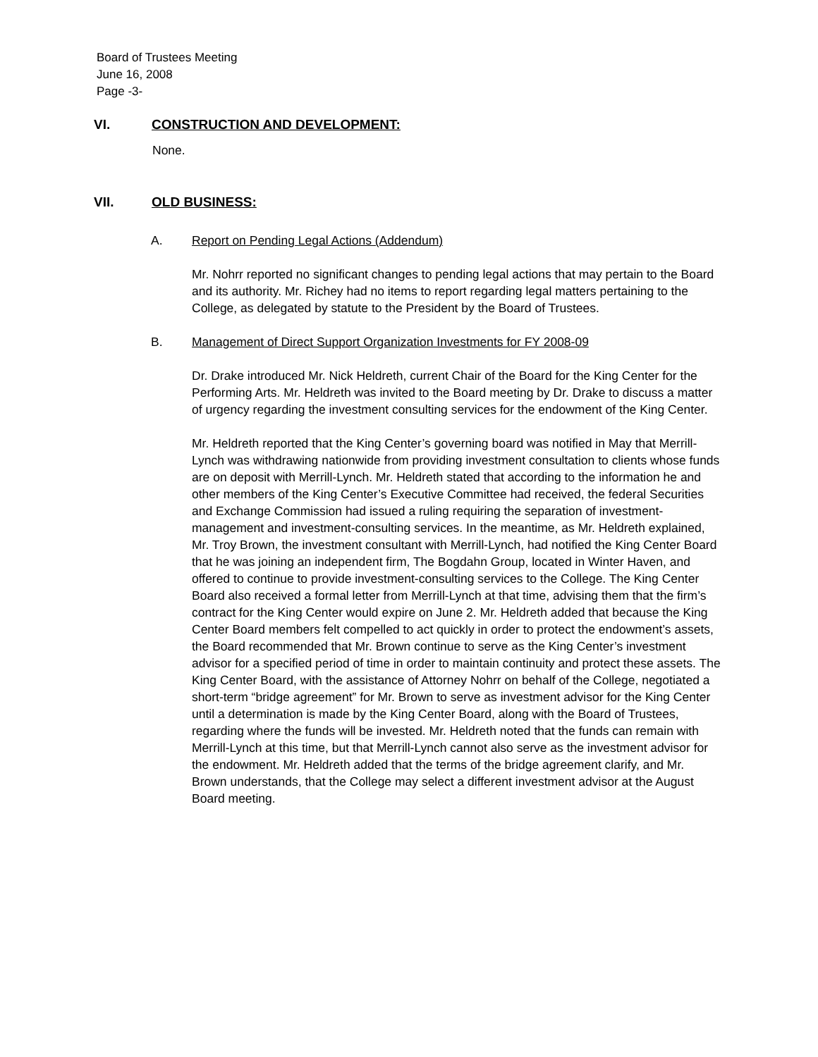Board of Trustees Meeting
June 16, 2008
Page -3-
VI. CONSTRUCTION AND DEVELOPMENT:
None.
VII. OLD BUSINESS:
A. Report on Pending Legal Actions (Addendum)
Mr. Nohrr reported no significant changes to pending legal actions that may pertain to the Board and its authority. Mr. Richey had no items to report regarding legal matters pertaining to the College, as delegated by statute to the President by the Board of Trustees.
B. Management of Direct Support Organization Investments for FY 2008-09
Dr. Drake introduced Mr. Nick Heldreth, current Chair of the Board for the King Center for the Performing Arts. Mr. Heldreth was invited to the Board meeting by Dr. Drake to discuss a matter of urgency regarding the investment consulting services for the endowment of the King Center.
Mr. Heldreth reported that the King Center’s governing board was notified in May that Merrill-Lynch was withdrawing nationwide from providing investment consultation to clients whose funds are on deposit with Merrill-Lynch. Mr. Heldreth stated that according to the information he and other members of the King Center’s Executive Committee had received, the federal Securities and Exchange Commission had issued a ruling requiring the separation of investment-management and investment-consulting services. In the meantime, as Mr. Heldreth explained, Mr. Troy Brown, the investment consultant with Merrill-Lynch, had notified the King Center Board that he was joining an independent firm, The Bogdahn Group, located in Winter Haven, and offered to continue to provide investment-consulting services to the College. The King Center Board also received a formal letter from Merrill-Lynch at that time, advising them that the firm’s contract for the King Center would expire on June 2. Mr. Heldreth added that because the King Center Board members felt compelled to act quickly in order to protect the endowment’s assets, the Board recommended that Mr. Brown continue to serve as the King Center’s investment advisor for a specified period of time in order to maintain continuity and protect these assets. The King Center Board, with the assistance of Attorney Nohrr on behalf of the College, negotiated a short-term “bridge agreement” for Mr. Brown to serve as investment advisor for the King Center until a determination is made by the King Center Board, along with the Board of Trustees, regarding where the funds will be invested. Mr. Heldreth noted that the funds can remain with Merrill-Lynch at this time, but that Merrill-Lynch cannot also serve as the investment advisor for the endowment. Mr. Heldreth added that the terms of the bridge agreement clarify, and Mr. Brown understands, that the College may select a different investment advisor at the August Board meeting.